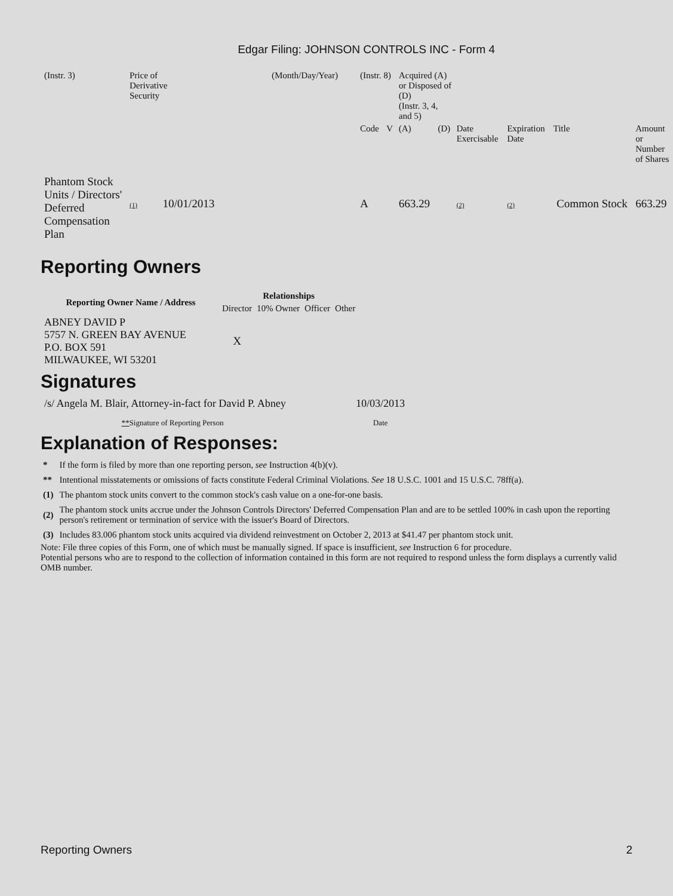Edgar Filing: JOHNSON CONTROLS INC - Form 4
| (Instr. 3) | Price of Derivative Security | (Month/Day/Year) | (Instr. 8) | | Acquired (A) or Disposed of (D) (Instr. 3, 4, and 5) | | | | | |
| | | | Code | V | (A) | (D) | Date Exercisable | Expiration Date | Title | Amount or Number of Shares |
| Phantom Stock Units / Directors' Deferred Compensation Plan | (1) 10/01/2013 | | A | | 663.29 | | (2) | (2) | Common Stock | 663.29 |
Reporting Owners
| Reporting Owner Name / Address | Relationships | | | |
| --- | --- | --- | --- | --- |
| | Director | 10% Owner | Officer | Other |
| ABNEY DAVID P 5757 N. GREEN BAY AVENUE P.O. BOX 591 MILWAUKEE, WI 53201 | X | | | |
Signatures
| /s/ Angela M. Blair, Attorney-in-fact for David P. Abney | 10/03/2013 |
| ** Signature of Reporting Person | Date |
Explanation of Responses:
| * | If the form is filed by more than one reporting person, see Instruction 4(b)(v). |
| ** | Intentional misstatements or omissions of facts constitute Federal Criminal Violations. See 18 U.S.C. 1001 and 15 U.S.C. 78ff(a). |
| (1) | The phantom stock units convert to the common stock's cash value on a one-for-one basis. |
| (2) | The phantom stock units accrue under the Johnson Controls Directors' Deferred Compensation Plan and are to be settled 100% in cash upon the reporting person's retirement or termination of service with the issuer's Board of Directors. |
| (3) | Includes 83.006 phantom stock units acquired via dividend reinvestment on October 2, 2013 at $41.47 per phantom stock unit. |
Note: File three copies of this Form, one of which must be manually signed. If space is insufficient, see Instruction 6 for procedure.
Potential persons who are to respond to the collection of information contained in this form are not required to respond unless the form displays a currently valid OMB number.
Reporting Owners 2